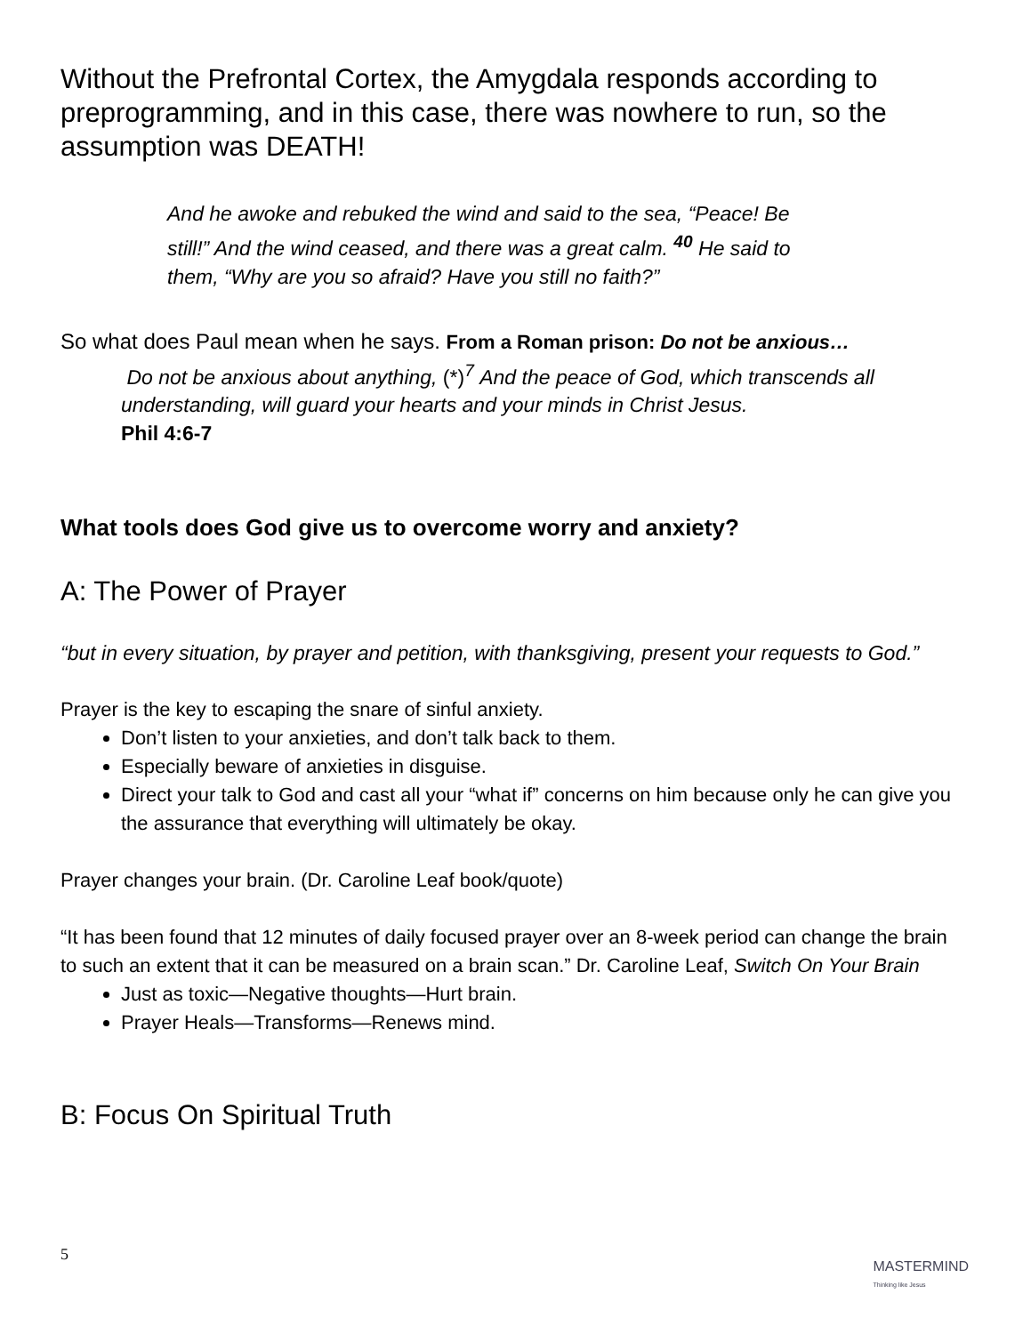Without the Prefrontal Cortex, the Amygdala responds according to preprogramming, and in this case, there was nowhere to run, so the assumption was DEATH!
And he awoke and rebuked the wind and said to the sea, “Peace! Be still!” And the wind ceased, and there was a great calm. <sup>40</sup> He said to them, “Why are you so afraid? Have you still no faith?”
So what does Paul mean when he says. From a Roman prison: Do not be anxious…
Do not be anxious about anything, (*)<sup>7</sup> And the peace of God, which transcends all understanding, will guard your hearts and your minds in Christ Jesus.
Phil 4:6-7
What tools does God give us to overcome worry and anxiety?
A: The Power of Prayer
“but in every situation, by prayer and petition, with thanksgiving, present your requests to God.”
Prayer is the key to escaping the snare of sinful anxiety.
Don’t listen to your anxieties, and don’t talk back to them.
Especially beware of anxieties in disguise.
Direct your talk to God and cast all your “what if” concerns on him because only he can give you the assurance that everything will ultimately be okay.
Prayer changes your brain. (Dr. Caroline Leaf book/quote)
“It has been found that 12 minutes of daily focused prayer over an 8-week period can change the brain to such an extent that it can be measured on a brain scan.” Dr. Caroline Leaf, Switch On Your Brain
Just as toxic—Negative thoughts—Hurt brain.
Prayer Heals—Transforms—Renews mind.
B: Focus On Spiritual Truth
5
MASTERMIND
Thinking like Jesus